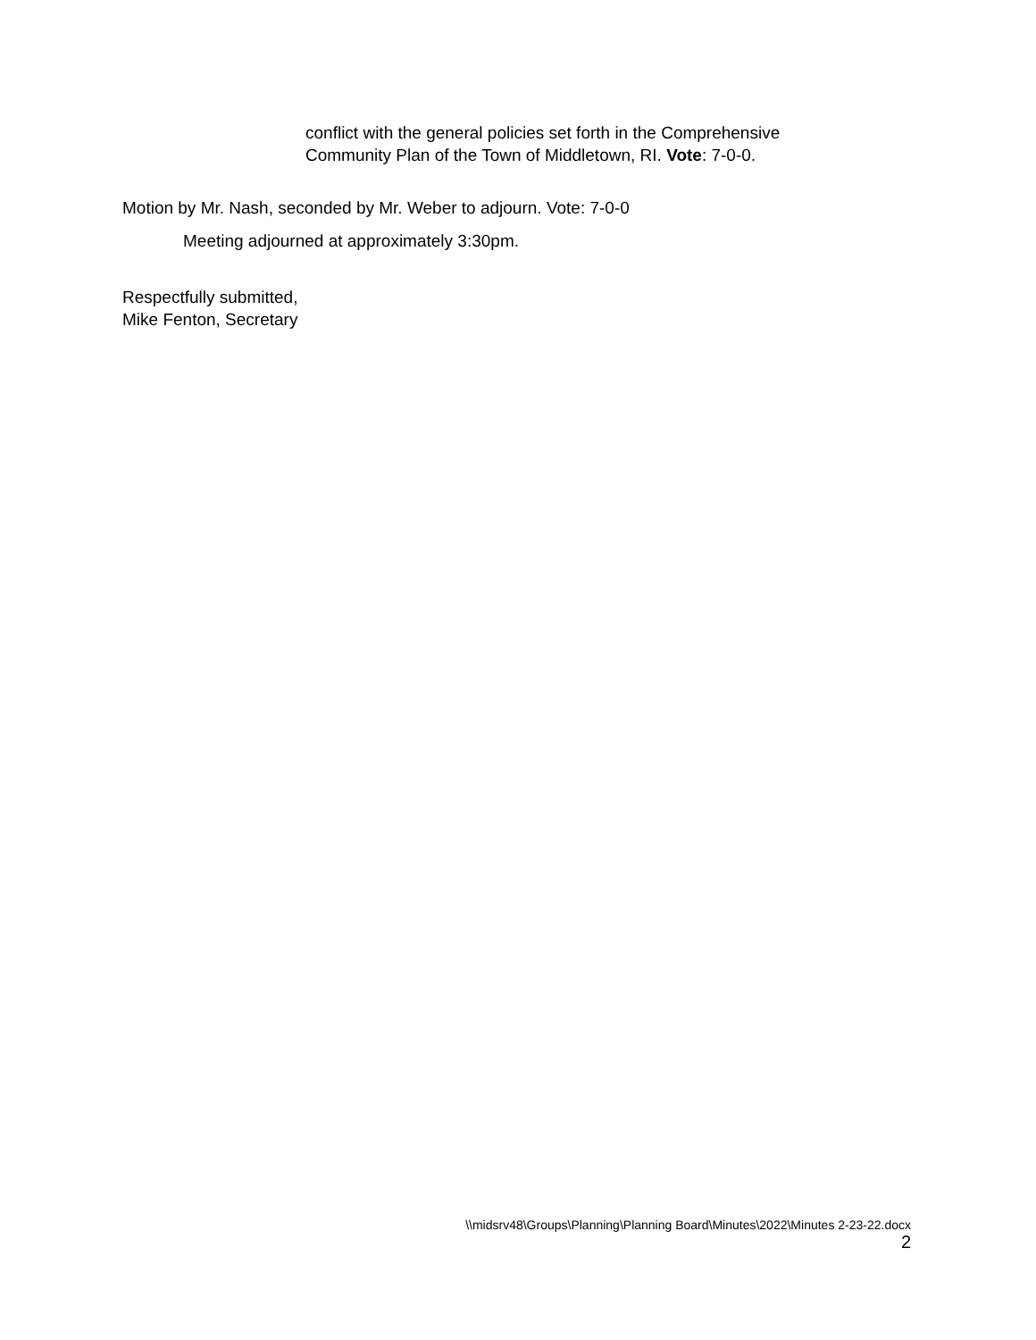conflict with the general policies set forth in the Comprehensive
Community Plan of the Town of Middletown, RI. Vote: 7-0-0.
Motion by Mr. Nash, seconded by Mr. Weber to adjourn. Vote: 7-0-0
Meeting adjourned at approximately 3:30pm.
Respectfully submitted,
Mike Fenton, Secretary
\\midsrv48\Groups\Planning\Planning Board\Minutes\2022\Minutes 2-23-22.docx
2